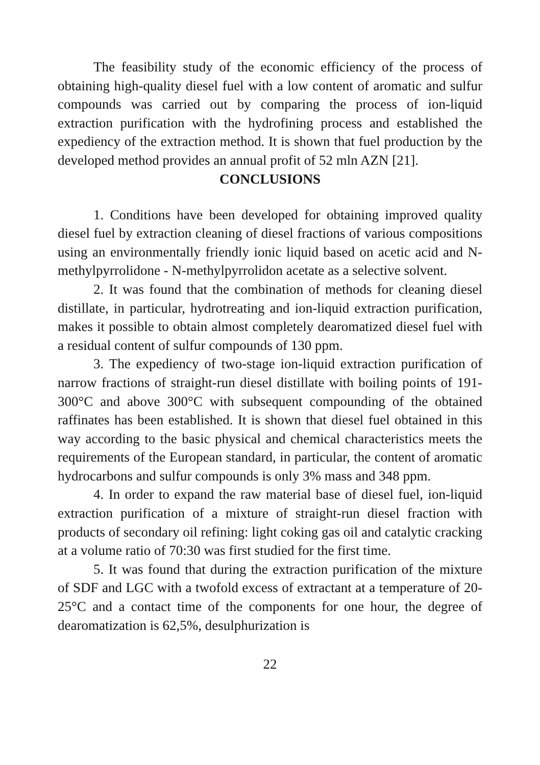The feasibility study of the economic efficiency of the process of obtaining high-quality diesel fuel with a low content of aromatic and sulfur compounds was carried out by comparing the process of ion-liquid extraction purification with the hydrofining process and established the expediency of the extraction method. It is shown that fuel production by the developed method provides an annual profit of 52 mln AZN [21].
CONCLUSIONS
1. Conditions have been developed for obtaining improved quality diesel fuel by extraction cleaning of diesel fractions of various compositions using an environmentally friendly ionic liquid based on acetic acid and N-methylpyrrolidone - N-methylpyrrolidon acetate as a selective solvent.
2. It was found that the combination of methods for cleaning diesel distillate, in particular, hydrotreating and ion-liquid extraction purification, makes it possible to obtain almost completely dearomatized diesel fuel with a residual content of sulfur compounds of 130 ppm.
3. The expediency of two-stage ion-liquid extraction purification of narrow fractions of straight-run diesel distillate with boiling points of 191-300°C and above 300°C with subsequent compounding of the obtained raffinates has been established. It is shown that diesel fuel obtained in this way according to the basic physical and chemical characteristics meets the requirements of the European standard, in particular, the content of aromatic hydrocarbons and sulfur compounds is only 3% mass and 348 ppm.
4. In order to expand the raw material base of diesel fuel, ion-liquid extraction purification of a mixture of straight-run diesel fraction with products of secondary oil refining: light coking gas oil and catalytic cracking at a volume ratio of 70:30 was first studied for the first time.
5. It was found that during the extraction purification of the mixture of SDF and LGC with a twofold excess of extractant at a temperature of 20-25°C and a contact time of the components for one hour, the degree of dearomatization is 62,5%, desulphurization is
22